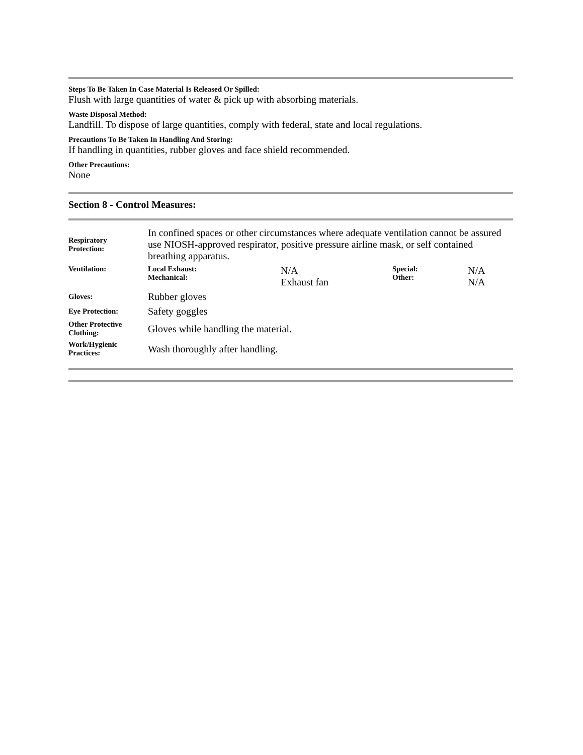Steps To Be Taken In Case Material Is Released Or Spilled:
Flush with large quantities of water & pick up with absorbing materials.
Waste Disposal Method:
Landfill. To dispose of large quantities, comply with federal, state and local regulations.
Precautions To Be Taken In Handling And Storing:
If handling in quantities, rubber gloves and face shield recommended.
Other Precautions:
None
Section 8 - Control Measures:
| Respiratory Protection: | In confined spaces or other circumstances where adequate ventilation cannot be assured use NIOSH-approved respirator, positive pressure airline mask, or self contained breathing apparatus. | | | |
| Ventilation: | Local Exhaust: Mechanical: | N/A Exhaust fan | Special: Other: | N/A N/A |
| Gloves: | Rubber gloves | | | |
| Eye Protection: | Safety goggles | | | |
| Other Protective Clothing: | Gloves while handling the material. | | | |
| Work/Hygienic Practices: | Wash thoroughly after handling. | | | |